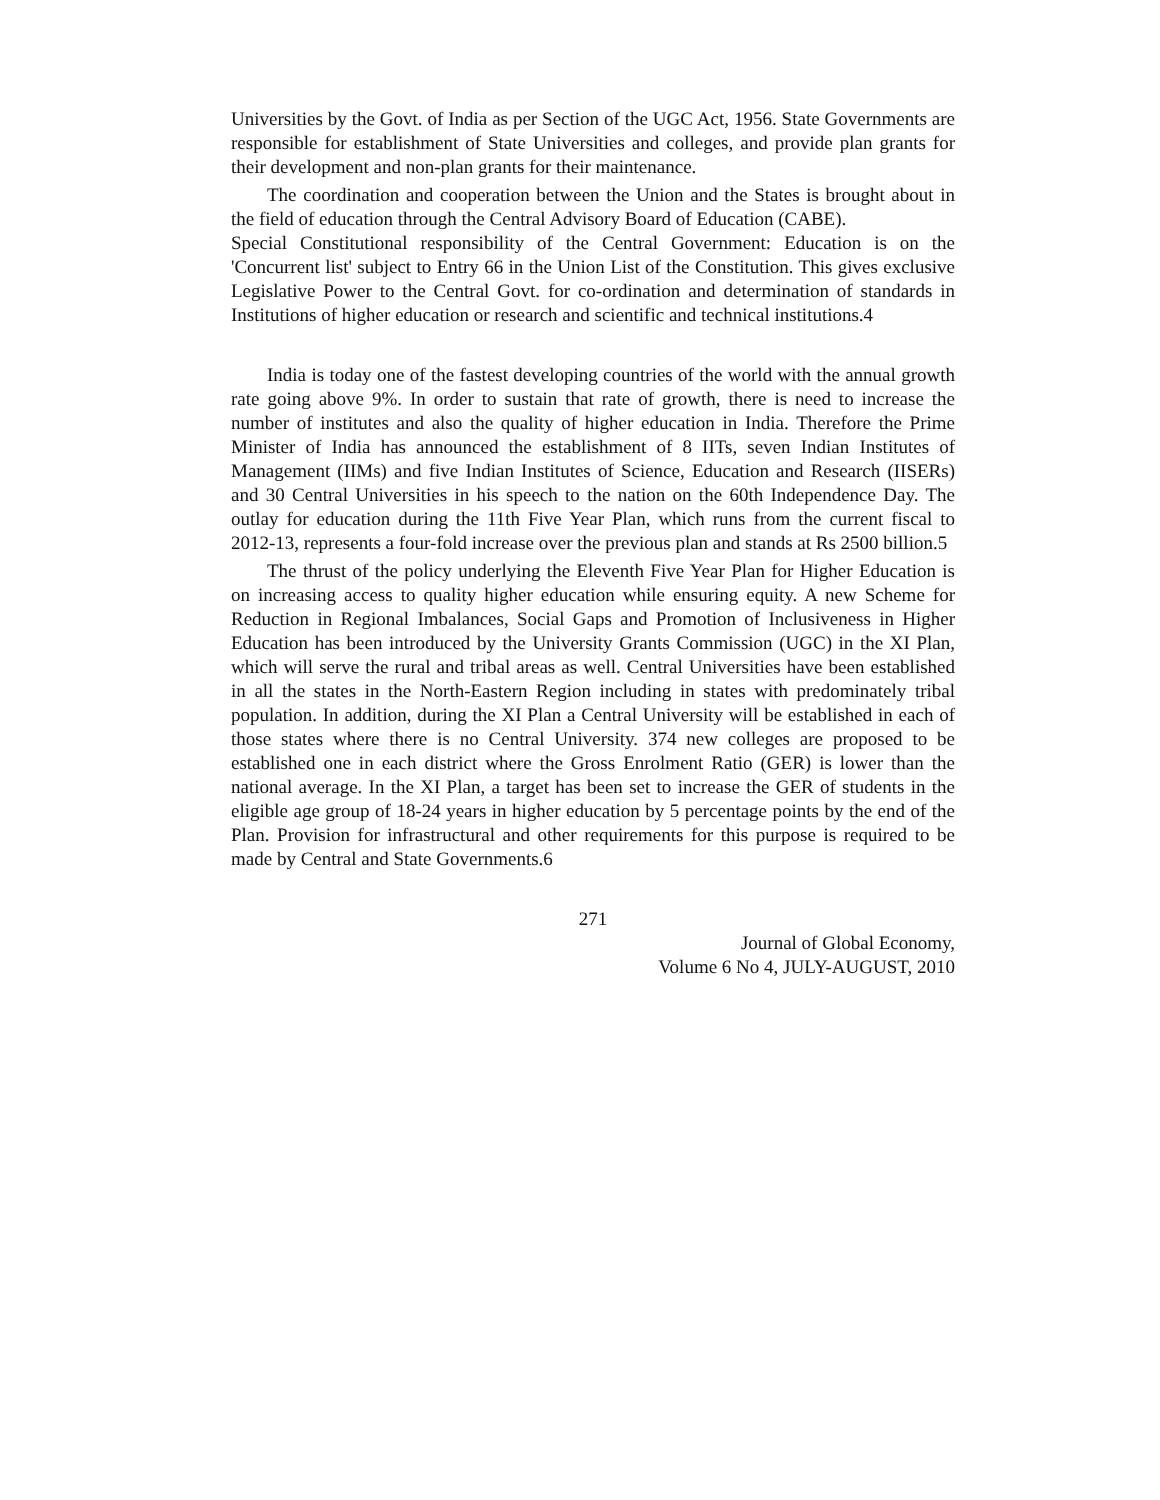Universities by the Govt. of India as per Section of the UGC Act, 1956. State Governments are responsible for establishment of State Universities and colleges, and provide plan grants for their development and non-plan grants for their maintenance.
The coordination and cooperation between the Union and the States is brought about in the field of education through the Central Advisory Board of Education (CABE).
Special Constitutional responsibility of the Central Government: Education is on the 'Concurrent list' subject to Entry 66 in the Union List of the Constitution. This gives exclusive Legislative Power to the Central Govt. for co-ordination and determination of standards in Institutions of higher education or research and scientific and technical institutions.4
India is today one of the fastest developing countries of the world with the annual growth rate going above 9%. In order to sustain that rate of growth, there is need to increase the number of institutes and also the quality of higher education in India. Therefore the Prime Minister of India has announced the establishment of 8 IITs, seven Indian Institutes of Management (IIMs) and five Indian Institutes of Science, Education and Research (IISERs) and 30 Central Universities in his speech to the nation on the 60th Independence Day. The outlay for education during the 11th Five Year Plan, which runs from the current fiscal to 2012-13, represents a four-fold increase over the previous plan and stands at Rs 2500 billion.5
The thrust of the policy underlying the Eleventh Five Year Plan for Higher Education is on increasing access to quality higher education while ensuring equity. A new Scheme for Reduction in Regional Imbalances, Social Gaps and Promotion of Inclusiveness in Higher Education has been introduced by the University Grants Commission (UGC) in the XI Plan, which will serve the rural and tribal areas as well. Central Universities have been established in all the states in the North-Eastern Region including in states with predominately tribal population. In addition, during the XI Plan a Central University will be established in each of those states where there is no Central University. 374 new colleges are proposed to be established one in each district where the Gross Enrolment Ratio (GER) is lower than the national average. In the XI Plan, a target has been set to increase the GER of students in the eligible age group of 18-24 years in higher education by 5 percentage points by the end of the Plan. Provision for infrastructural and other requirements for this purpose is required to be made by Central and State Governments.6
271
Journal of Global Economy,
Volume 6 No 4, JULY-AUGUST, 2010